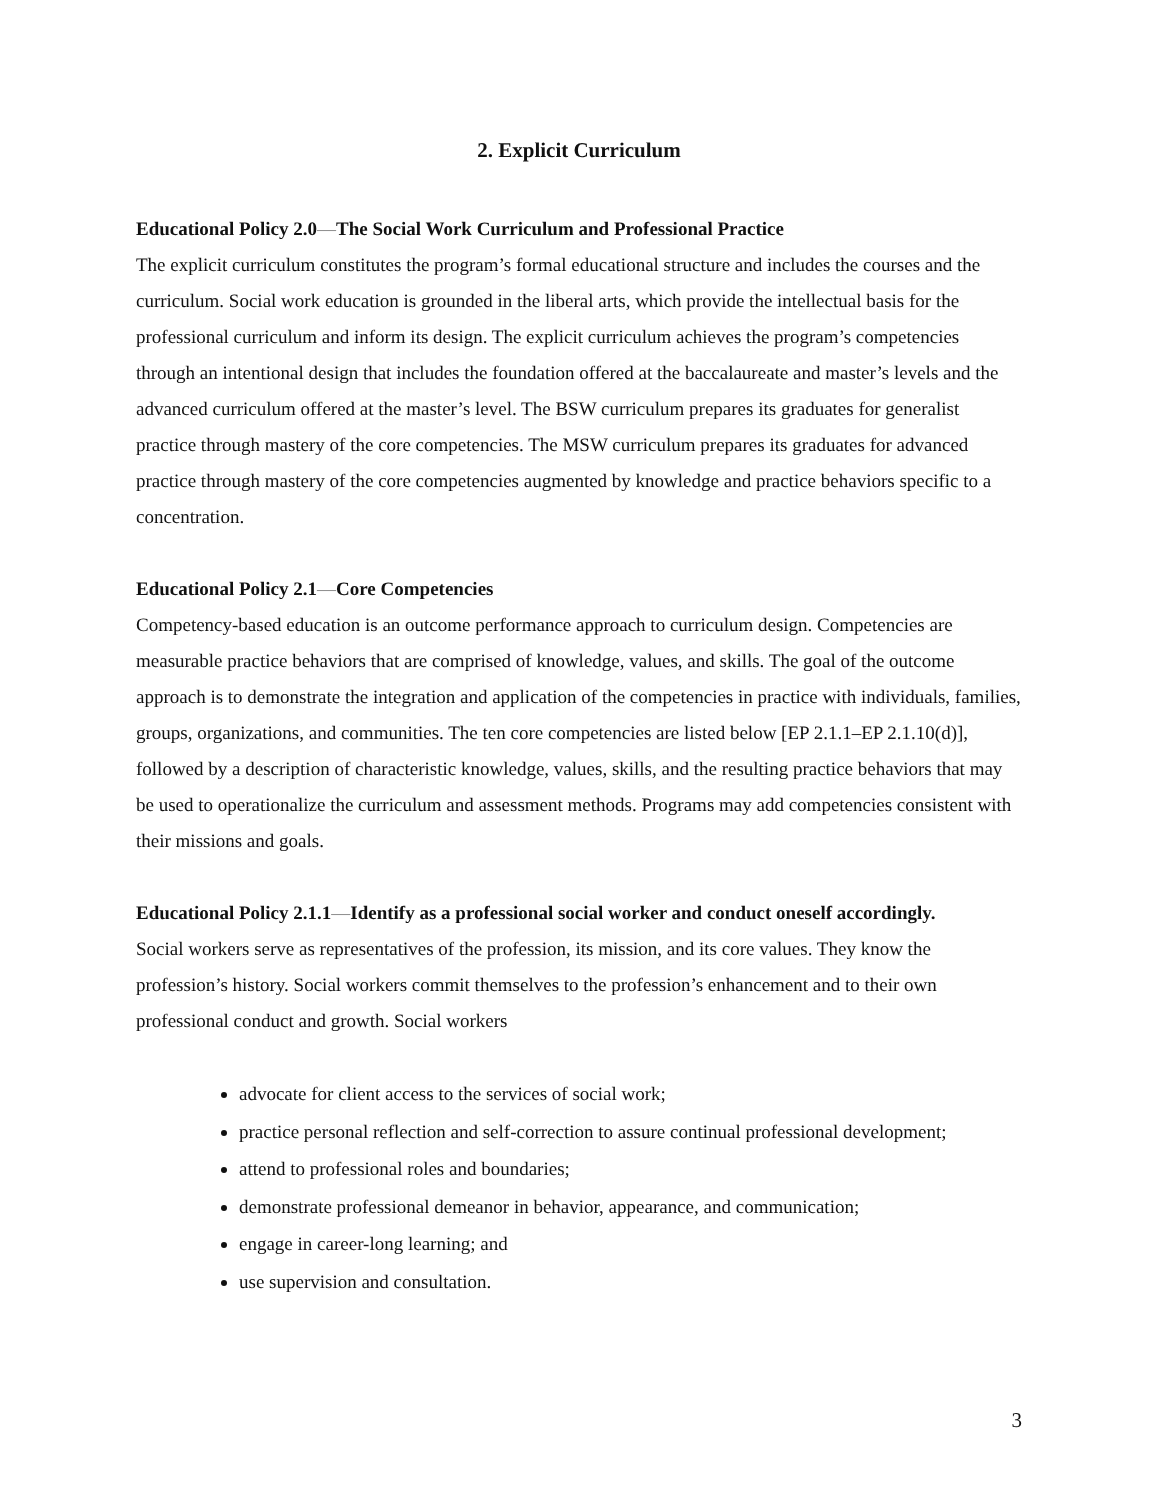2. Explicit Curriculum
Educational Policy 2.0—The Social Work Curriculum and Professional Practice
The explicit curriculum constitutes the program’s formal educational structure and includes the courses and the curriculum. Social work education is grounded in the liberal arts, which provide the intellectual basis for the professional curriculum and inform its design. The explicit curriculum achieves the program’s competencies through an intentional design that includes the foundation offered at the baccalaureate and master’s levels and the advanced curriculum offered at the master’s level. The BSW curriculum prepares its graduates for generalist practice through mastery of the core competencies. The MSW curriculum prepares its graduates for advanced practice through mastery of the core competencies augmented by knowledge and practice behaviors specific to a concentration.
Educational Policy 2.1—Core Competencies
Competency-based education is an outcome performance approach to curriculum design. Competencies are measurable practice behaviors that are comprised of knowledge, values, and skills. The goal of the outcome approach is to demonstrate the integration and application of the competencies in practice with individuals, families, groups, organizations, and communities. The ten core competencies are listed below [EP 2.1.1–EP 2.1.10(d)], followed by a description of characteristic knowledge, values, skills, and the resulting practice behaviors that may be used to operationalize the curriculum and assessment methods. Programs may add competencies consistent with their missions and goals.
Educational Policy 2.1.1—Identify as a professional social worker and conduct oneself accordingly.
Social workers serve as representatives of the profession, its mission, and its core values. They know the profession’s history. Social workers commit themselves to the profession’s enhancement and to their own professional conduct and growth. Social workers
advocate for client access to the services of social work;
practice personal reflection and self-correction to assure continual professional development;
attend to professional roles and boundaries;
demonstrate professional demeanor in behavior, appearance, and communication;
engage in career-long learning; and
use supervision and consultation.
3